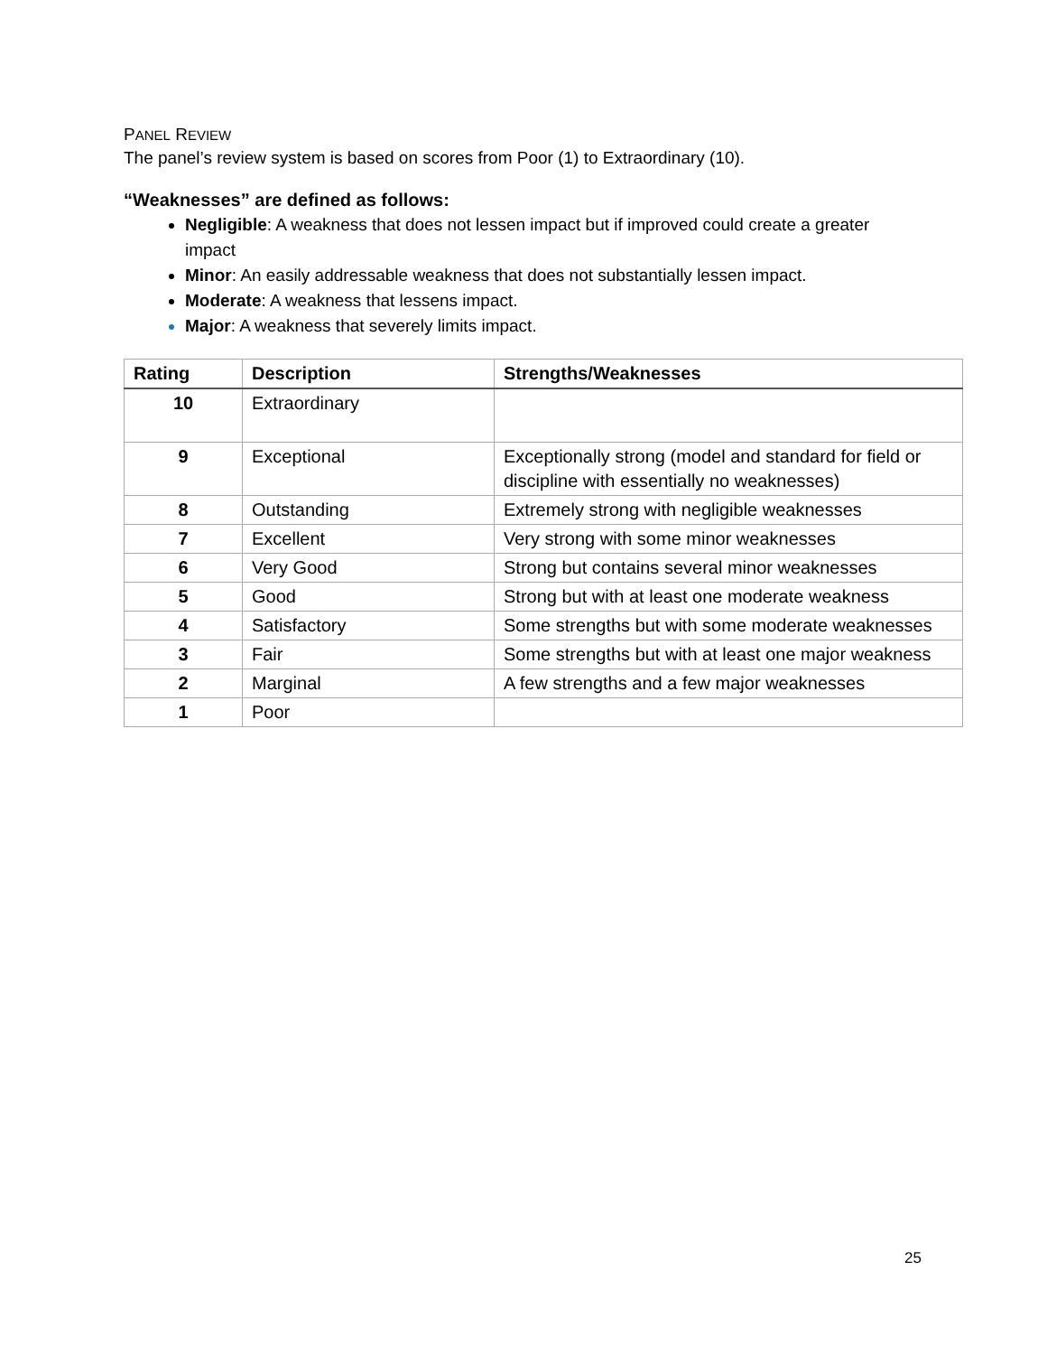PANEL REVIEW
The panel’s review system is based on scores from Poor (1) to Extraordinary (10).
“Weaknesses” are defined as follows:
Negligible: A weakness that does not lessen impact but if improved could create a greater impact
Minor: An easily addressable weakness that does not substantially lessen impact.
Moderate: A weakness that lessens impact.
Major: A weakness that severely limits impact.
| Rating | Description | Strengths/Weaknesses |
| --- | --- | --- |
| 10 | Extraordinary | |
| 9 | Exceptional | Exceptionally strong (model and standard for field or discipline with essentially no weaknesses) |
| 8 | Outstanding | Extremely strong with negligible weaknesses |
| 7 | Excellent | Very strong with some minor weaknesses |
| 6 | Very Good | Strong but contains several minor weaknesses |
| 5 | Good | Strong but with at least one moderate weakness |
| 4 | Satisfactory | Some strengths but with some moderate weaknesses |
| 3 | Fair | Some strengths but with at least one major weakness |
| 2 | Marginal | A few strengths and a few major weaknesses |
| 1 | Poor | |
25